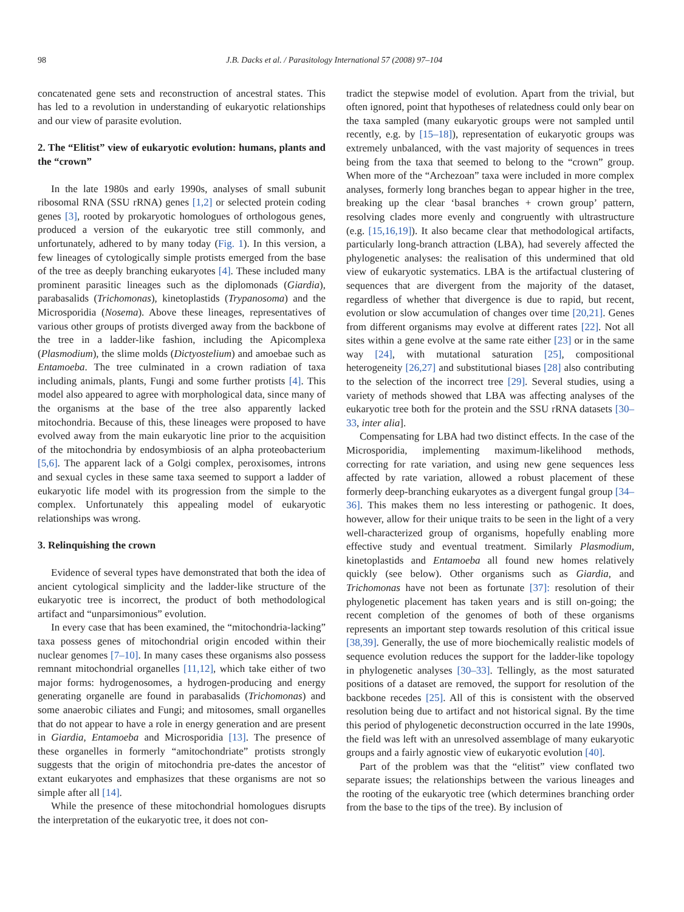98 J.B. Dacks et al. / Parasitology International 57 (2008) 97–104
concatenated gene sets and reconstruction of ancestral states. This has led to a revolution in understanding of eukaryotic relationships and our view of parasite evolution.
2. The “Elitist” view of eukaryotic evolution: humans, plants and the “crown”
In the late 1980s and early 1990s, analyses of small subunit ribosomal RNA (SSU rRNA) genes [1,2] or selected protein coding genes [3], rooted by prokaryotic homologues of orthologous genes, produced a version of the eukaryotic tree still commonly, and unfortunately, adhered to by many today (Fig. 1). In this version, a few lineages of cytologically simple protists emerged from the base of the tree as deeply branching eukaryotes [4]. These included many prominent parasitic lineages such as the diplomonads (Giardia), parabasalids (Trichomonas), kinetoplastids (Trypanosoma) and the Microsporidia (Nosema). Above these lineages, representatives of various other groups of protists diverged away from the backbone of the tree in a ladder-like fashion, including the Apicomplexa (Plasmodium), the slime molds (Dictyostelium) and amoebae such as Entamoeba. The tree culminated in a crown radiation of taxa including animals, plants, Fungi and some further protists [4]. This model also appeared to agree with morphological data, since many of the organisms at the base of the tree also apparently lacked mitochondria. Because of this, these lineages were proposed to have evolved away from the main eukaryotic line prior to the acquisition of the mitochondria by endosymbiosis of an alpha proteobacterium [5,6]. The apparent lack of a Golgi complex, peroxisomes, introns and sexual cycles in these same taxa seemed to support a ladder of eukaryotic life model with its progression from the simple to the complex. Unfortunately this appealing model of eukaryotic relationships was wrong.
3. Relinquishing the crown
Evidence of several types have demonstrated that both the idea of ancient cytological simplicity and the ladder-like structure of the eukaryotic tree is incorrect, the product of both methodological artifact and “unparsimonious” evolution.
In every case that has been examined, the “mitochondria-lacking” taxa possess genes of mitochondrial origin encoded within their nuclear genomes [7–10]. In many cases these organisms also possess remnant mitochondrial organelles [11,12], which take either of two major forms: hydrogenosomes, a hydrogen-producing and energy generating organelle are found in parabasalids (Trichomonas) and some anaerobic ciliates and Fungi; and mitosomes, small organelles that do not appear to have a role in energy generation and are present in Giardia, Entamoeba and Microsporidia [13]. The presence of these organelles in formerly “amitochondriate” protists strongly suggests that the origin of mitochondria pre-dates the ancestor of extant eukaryotes and emphasizes that these organisms are not so simple after all [14].
While the presence of these mitochondrial homologues disrupts the interpretation of the eukaryotic tree, it does not con-
tradict the stepwise model of evolution. Apart from the trivial, but often ignored, point that hypotheses of relatedness could only bear on the taxa sampled (many eukaryotic groups were not sampled until recently, e.g. by [15–18]), representation of eukaryotic groups was extremely unbalanced, with the vast majority of sequences in trees being from the taxa that seemed to belong to the “crown” group. When more of the “Archezoan” taxa were included in more complex analyses, formerly long branches began to appear higher in the tree, breaking up the clear ‘basal branches + crown group’ pattern, resolving clades more evenly and congruently with ultrastructure (e.g. [15,16,19]). It also became clear that methodological artifacts, particularly long-branch attraction (LBA), had severely affected the phylogenetic analyses: the realisation of this undermined that old view of eukaryotic systematics. LBA is the artifactual clustering of sequences that are divergent from the majority of the dataset, regardless of whether that divergence is due to rapid, but recent, evolution or slow accumulation of changes over time [20,21]. Genes from different organisms may evolve at different rates [22]. Not all sites within a gene evolve at the same rate either [23] or in the same way [24], with mutational saturation [25], compositional heterogeneity [26,27] and substitutional biases [28] also contributing to the selection of the incorrect tree [29]. Several studies, using a variety of methods showed that LBA was affecting analyses of the eukaryotic tree both for the protein and the SSU rRNA datasets [30–33, inter alia].
Compensating for LBA had two distinct effects. In the case of the Microsporidia, implementing maximum-likelihood methods, correcting for rate variation, and using new gene sequences less affected by rate variation, allowed a robust placement of these formerly deep-branching eukaryotes as a divergent fungal group [34–36]. This makes them no less interesting or pathogenic. It does, however, allow for their unique traits to be seen in the light of a very well-characterized group of organisms, hopefully enabling more effective study and eventual treatment. Similarly Plasmodium, kinetoplastids and Entamoeba all found new homes relatively quickly (see below). Other organisms such as Giardia, and Trichomonas have not been as fortunate [37]: resolution of their phylogenetic placement has taken years and is still on-going; the recent completion of the genomes of both of these organisms represents an important step towards resolution of this critical issue [38,39]. Generally, the use of more biochemically realistic models of sequence evolution reduces the support for the ladder-like topology in phylogenetic analyses [30–33]. Tellingly, as the most saturated positions of a dataset are removed, the support for resolution of the backbone recedes [25]. All of this is consistent with the observed resolution being due to artifact and not historical signal. By the time this period of phylogenetic deconstruction occurred in the late 1990s, the field was left with an unresolved assemblage of many eukaryotic groups and a fairly agnostic view of eukaryotic evolution [40].
Part of the problem was that the “elitist” view conflated two separate issues; the relationships between the various lineages and the rooting of the eukaryotic tree (which determines branching order from the base to the tips of the tree). By inclusion of